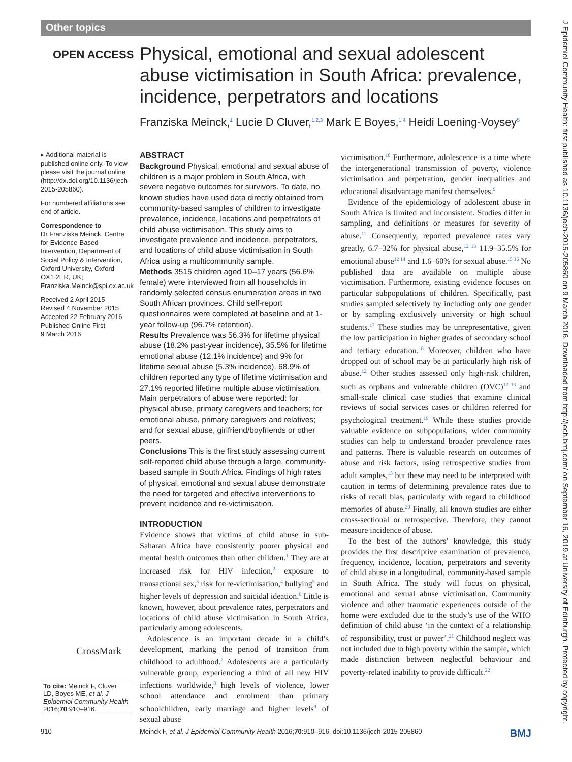Other topics
OPEN ACCESS
Physical, emotional and sexual adolescent abuse victimisation in South Africa: prevalence, incidence, perpetrators and locations
Franziska Meinck,<sup>1</sup> Lucie D Cluver,<sup>1,2,3</sup> Mark E Boyes,<sup>1,4</sup> Heidi Loening-Voysey<sup>5</sup>
▸ Additional material is published online only. To view please visit the journal online (http://dx.doi.org/10.1136/jech-2015-205860).
For numbered affiliations see end of article.
Correspondence to
Dr Franziska Meinck, Centre for Evidence-Based Intervention, Department of Social Policy & Intervention, Oxford University, Oxford OX1 2ER, UK; Franziska.Meinck@spi.ox.ac.uk
Received 2 April 2015
Revised 4 November 2015
Accepted 22 February 2016
Published Online First
9 March 2016
ABSTRACT
Background Physical, emotional and sexual abuse of children is a major problem in South Africa, with severe negative outcomes for survivors. To date, no known studies have used data directly obtained from community-based samples of children to investigate prevalence, incidence, locations and perpetrators of child abuse victimisation. This study aims to investigate prevalence and incidence, perpetrators, and locations of child abuse victimisation in South Africa using a multicommunity sample.
Methods 3515 children aged 10–17 years (56.6% female) were interviewed from all households in randomly selected census enumeration areas in two South African provinces. Child self-report questionnaires were completed at baseline and at 1-year follow-up (96.7% retention).
Results Prevalence was 56.3% for lifetime physical abuse (18.2% past-year incidence), 35.5% for lifetime emotional abuse (12.1% incidence) and 9% for lifetime sexual abuse (5.3% incidence). 68.9% of children reported any type of lifetime victimisation and 27.1% reported lifetime multiple abuse victimisation. Main perpetrators of abuse were reported: for physical abuse, primary caregivers and teachers; for emotional abuse, primary caregivers and relatives; and for sexual abuse, girlfriend/boyfriends or other peers.
Conclusions This is the first study assessing current self-reported child abuse through a large, community-based sample in South Africa. Findings of high rates of physical, emotional and sexual abuse demonstrate the need for targeted and effective interventions to prevent incidence and re-victimisation.
INTRODUCTION
Evidence shows that victims of child abuse in sub-Saharan Africa have consistently poorer physical and mental health outcomes than other children.<sup>1</sup> They are at increased risk for HIV infection,<sup>2</sup> exposure to transactional sex,<sup>3</sup> risk for re-victimisation,<sup>4</sup> bullying<sup>5</sup> and higher levels of depression and suicidal ideation.<sup>6</sup> Little is known, however, about prevalence rates, perpetrators and locations of child abuse victimisation in South Africa, particularly among adolescents.
Adolescence is an important decade in a child’s development, marking the period of transition from childhood to adulthood.<sup>7</sup> Adolescents are a particularly vulnerable group, experiencing a third of all new HIV infections worldwide,<sup>8</sup> high levels of violence, lower school attendance and enrolment than primary schoolchildren, early marriage and higher levels<sup>9</sup> of sexual abuse
victimisation.<sup>10</sup> Furthermore, adolescence is a time where the intergenerational transmission of poverty, violence victimisation and perpetration, gender inequalities and educational disadvantage manifest themselves.<sup>9</sup>
Evidence of the epidemiology of adolescent abuse in South Africa is limited and inconsistent. Studies differ in sampling, and definitions or measures for severity of abuse.<sup>11</sup> Consequently, reported prevalence rates vary greatly, 6.7–32% for physical abuse,<sup>12 13</sup> 11.9–35.5% for emotional abuse<sup>12 14</sup> and 1.6–60% for sexual abuse.<sup>15 16</sup> No published data are available on multiple abuse victimisation. Furthermore, existing evidence focuses on particular subpopulations of children. Specifically, past studies sampled selectively by including only one gender or by sampling exclusively university or high school students.<sup>17</sup> These studies may be unrepresentative, given the low participation in higher grades of secondary school and tertiary education.<sup>18</sup> Moreover, children who have dropped out of school may be at particularly high risk of abuse.<sup>12</sup> Other studies assessed only high-risk children, such as orphans and vulnerable children (OVC)<sup>12 13</sup> and small-scale clinical case studies that examine clinical reviews of social services cases or children referred for psychological treatment.<sup>19</sup> While these studies provide valuable evidence on subpopulations, wider community studies can help to understand broader prevalence rates and patterns. There is valuable research on outcomes of abuse and risk factors, using retrospective studies from adult samples,<sup>15</sup> but these may need to be interpreted with caution in terms of determining prevalence rates due to risks of recall bias, particularly with regard to childhood memories of abuse.<sup>20</sup> Finally, all known studies are either cross-sectional or retrospective. Therefore, they cannot measure incidence of abuse.
To the best of the authors’ knowledge, this study provides the first descriptive examination of prevalence, frequency, incidence, location, perpetrators and severity of child abuse in a longitudinal, community-based sample in South Africa. The study will focus on physical, emotional and sexual abuse victimisation. Community violence and other traumatic experiences outside of the home were excluded due to the study’s use of the WHO definition of child abuse ‘in the context of a relationship of responsibility, trust or power’.<sup>21</sup> Childhood neglect was not included due to high poverty within the sample, which made distinction between neglectful behaviour and poverty-related inability to provide difficult.<sup>22</sup>
CrossMark
To cite: Meinck F, Cluver LD, Boyes ME, et al. J Epidemiol Community Health 2016;70:910–916.
910 Meinck F, et al. J Epidemiol Community Health 2016;70:910–916. doi:10.1136/jech-2015-205860 BMJ
J Epidemiol Community Health: first published as 10.1136/jech-2015-205860 on 9 March 2016. Downloaded from http://jech.bmj.com/ on September 16, 2019 at University of Edinburgh. Protected by copyright.